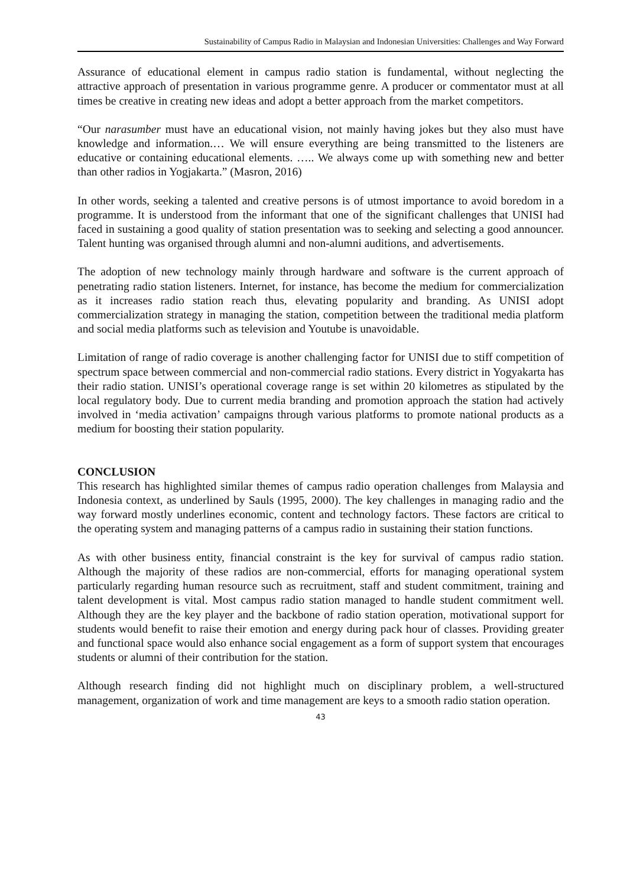Sustainability of Campus Radio in Malaysian and Indonesian Universities: Challenges and Way Forward
Assurance of educational element in campus radio station is fundamental, without neglecting the attractive approach of presentation in various programme genre. A producer or commentator must at all times be creative in creating new ideas and adopt a better approach from the market competitors.
“Our narasumber must have an educational vision, not mainly having jokes but they also must have knowledge and information.… We will ensure everything are being transmitted to the listeners are educative or containing educational elements. ….. We always come up with something new and better than other radios in Yogjakarta.” (Masron, 2016)
In other words, seeking a talented and creative persons is of utmost importance to avoid boredom in a programme. It is understood from the informant that one of the significant challenges that UNISI had faced in sustaining a good quality of station presentation was to seeking and selecting a good announcer. Talent hunting was organised through alumni and non-alumni auditions, and advertisements.
The adoption of new technology mainly through hardware and software is the current approach of penetrating radio station listeners. Internet, for instance, has become the medium for commercialization as it increases radio station reach thus, elevating popularity and branding. As UNISI adopt commercialization strategy in managing the station, competition between the traditional media platform and social media platforms such as television and Youtube is unavoidable.
Limitation of range of radio coverage is another challenging factor for UNISI due to stiff competition of spectrum space between commercial and non-commercial radio stations. Every district in Yogyakarta has their radio station. UNISI’s operational coverage range is set within 20 kilometres as stipulated by the local regulatory body. Due to current media branding and promotion approach the station had actively involved in ‘media activation’ campaigns through various platforms to promote national products as a medium for boosting their station popularity.
CONCLUSION
This research has highlighted similar themes of campus radio operation challenges from Malaysia and Indonesia context, as underlined by Sauls (1995, 2000). The key challenges in managing radio and the way forward mostly underlines economic, content and technology factors. These factors are critical to the operating system and managing patterns of a campus radio in sustaining their station functions.
As with other business entity, financial constraint is the key for survival of campus radio station. Although the majority of these radios are non-commercial, efforts for managing operational system particularly regarding human resource such as recruitment, staff and student commitment, training and talent development is vital. Most campus radio station managed to handle student commitment well. Although they are the key player and the backbone of radio station operation, motivational support for students would benefit to raise their emotion and energy during pack hour of classes. Providing greater and functional space would also enhance social engagement as a form of support system that encourages students or alumni of their contribution for the station.
Although research finding did not highlight much on disciplinary problem, a well-structured management, organization of work and time management are keys to a smooth radio station operation.
43